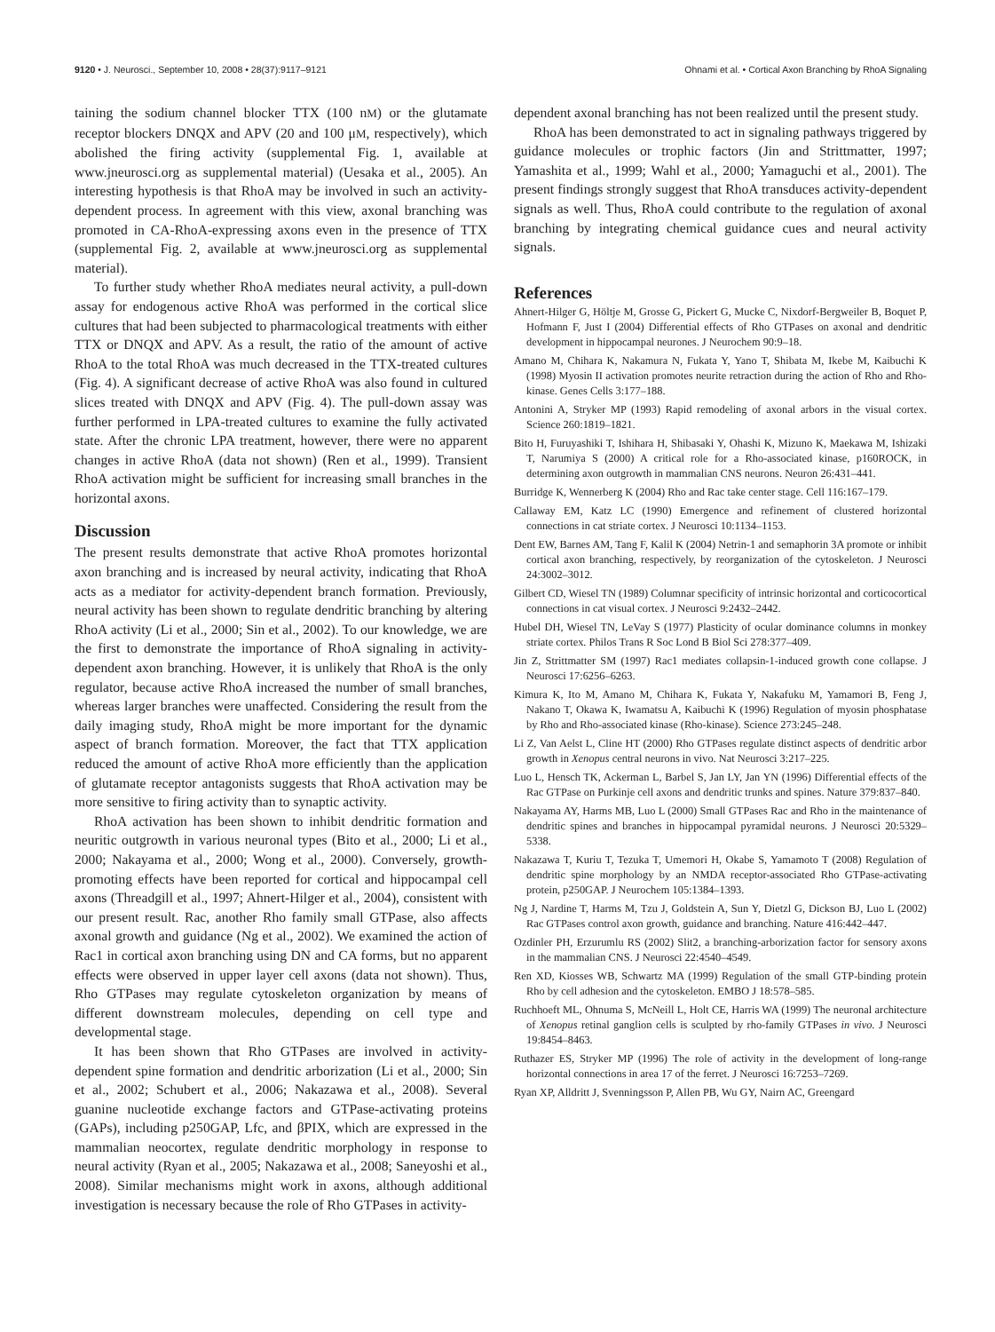9120 • J. Neurosci., September 10, 2008 • 28(37):9117–9121 Ohnami et al. • Cortical Axon Branching by RhoA Signaling
taining the sodium channel blocker TTX (100 nM) or the glutamate receptor blockers DNQX and APV (20 and 100 μM, respectively), which abolished the firing activity (supplemental Fig. 1, available at www.jneurosci.org as supplemental material) (Uesaka et al., 2005). An interesting hypothesis is that RhoA may be involved in such an activity-dependent process. In agreement with this view, axonal branching was promoted in CA-RhoA-expressing axons even in the presence of TTX (supplemental Fig. 2, available at www.jneurosci.org as supplemental material).
To further study whether RhoA mediates neural activity, a pull-down assay for endogenous active RhoA was performed in the cortical slice cultures that had been subjected to pharmacological treatments with either TTX or DNQX and APV. As a result, the ratio of the amount of active RhoA to the total RhoA was much decreased in the TTX-treated cultures (Fig. 4). A significant decrease of active RhoA was also found in cultured slices treated with DNQX and APV (Fig. 4). The pull-down assay was further performed in LPA-treated cultures to examine the fully activated state. After the chronic LPA treatment, however, there were no apparent changes in active RhoA (data not shown) (Ren et al., 1999). Transient RhoA activation might be sufficient for increasing small branches in the horizontal axons.
Discussion
The present results demonstrate that active RhoA promotes horizontal axon branching and is increased by neural activity, indicating that RhoA acts as a mediator for activity-dependent branch formation. Previously, neural activity has been shown to regulate dendritic branching by altering RhoA activity (Li et al., 2000; Sin et al., 2002). To our knowledge, we are the first to demonstrate the importance of RhoA signaling in activity-dependent axon branching. However, it is unlikely that RhoA is the only regulator, because active RhoA increased the number of small branches, whereas larger branches were unaffected. Considering the result from the daily imaging study, RhoA might be more important for the dynamic aspect of branch formation. Moreover, the fact that TTX application reduced the amount of active RhoA more efficiently than the application of glutamate receptor antagonists suggests that RhoA activation may be more sensitive to firing activity than to synaptic activity.
RhoA activation has been shown to inhibit dendritic formation and neuritic outgrowth in various neuronal types (Bito et al., 2000; Li et al., 2000; Nakayama et al., 2000; Wong et al., 2000). Conversely, growth-promoting effects have been reported for cortical and hippocampal cell axons (Threadgill et al., 1997; Ahnert-Hilger et al., 2004), consistent with our present result. Rac, another Rho family small GTPase, also affects axonal growth and guidance (Ng et al., 2002). We examined the action of Rac1 in cortical axon branching using DN and CA forms, but no apparent effects were observed in upper layer cell axons (data not shown). Thus, Rho GTPases may regulate cytoskeleton organization by means of different downstream molecules, depending on cell type and developmental stage.
It has been shown that Rho GTPases are involved in activity-dependent spine formation and dendritic arborization (Li et al., 2000; Sin et al., 2002; Schubert et al., 2006; Nakazawa et al., 2008). Several guanine nucleotide exchange factors and GTPase-activating proteins (GAPs), including p250GAP, Lfc, and βPIX, which are expressed in the mammalian neocortex, regulate dendritic morphology in response to neural activity (Ryan et al., 2005; Nakazawa et al., 2008; Saneyoshi et al., 2008). Similar mechanisms might work in axons, although additional investigation is necessary because the role of Rho GTPases in activity-
dependent axonal branching has not been realized until the present study.
RhoA has been demonstrated to act in signaling pathways triggered by guidance molecules or trophic factors (Jin and Strittmatter, 1997; Yamashita et al., 1999; Wahl et al., 2000; Yamaguchi et al., 2001). The present findings strongly suggest that RhoA transduces activity-dependent signals as well. Thus, RhoA could contribute to the regulation of axonal branching by integrating chemical guidance cues and neural activity signals.
References
Ahnert-Hilger G, Höltje M, Grosse G, Pickert G, Mucke C, Nixdorf-Bergweiler B, Boquet P, Hofmann F, Just I (2004) Differential effects of Rho GTPases on axonal and dendritic development in hippocampal neurones. J Neurochem 90:9–18.
Amano M, Chihara K, Nakamura N, Fukata Y, Yano T, Shibata M, Ikebe M, Kaibuchi K (1998) Myosin II activation promotes neurite retraction during the action of Rho and Rho-kinase. Genes Cells 3:177–188.
Antonini A, Stryker MP (1993) Rapid remodeling of axonal arbors in the visual cortex. Science 260:1819–1821.
Bito H, Furuyashiki T, Ishihara H, Shibasaki Y, Ohashi K, Mizuno K, Maekawa M, Ishizaki T, Narumiya S (2000) A critical role for a Rho-associated kinase, p160ROCK, in determining axon outgrowth in mammalian CNS neurons. Neuron 26:431–441.
Burridge K, Wennerberg K (2004) Rho and Rac take center stage. Cell 116:167–179.
Callaway EM, Katz LC (1990) Emergence and refinement of clustered horizontal connections in cat striate cortex. J Neurosci 10:1134–1153.
Dent EW, Barnes AM, Tang F, Kalil K (2004) Netrin-1 and semaphorin 3A promote or inhibit cortical axon branching, respectively, by reorganization of the cytoskeleton. J Neurosci 24:3002–3012.
Gilbert CD, Wiesel TN (1989) Columnar specificity of intrinsic horizontal and corticocortical connections in cat visual cortex. J Neurosci 9:2432–2442.
Hubel DH, Wiesel TN, LeVay S (1977) Plasticity of ocular dominance columns in monkey striate cortex. Philos Trans R Soc Lond B Biol Sci 278:377–409.
Jin Z, Strittmatter SM (1997) Rac1 mediates collapsin-1-induced growth cone collapse. J Neurosci 17:6256–6263.
Kimura K, Ito M, Amano M, Chihara K, Fukata Y, Nakafuku M, Yamamori B, Feng J, Nakano T, Okawa K, Iwamatsu A, Kaibuchi K (1996) Regulation of myosin phosphatase by Rho and Rho-associated kinase (Rho-kinase). Science 273:245–248.
Li Z, Van Aelst L, Cline HT (2000) Rho GTPases regulate distinct aspects of dendritic arbor growth in Xenopus central neurons in vivo. Nat Neurosci 3:217–225.
Luo L, Hensch TK, Ackerman L, Barbel S, Jan LY, Jan YN (1996) Differential effects of the Rac GTPase on Purkinje cell axons and dendritic trunks and spines. Nature 379:837–840.
Nakayama AY, Harms MB, Luo L (2000) Small GTPases Rac and Rho in the maintenance of dendritic spines and branches in hippocampal pyramidal neurons. J Neurosci 20:5329–5338.
Nakazawa T, Kuriu T, Tezuka T, Umemori H, Okabe S, Yamamoto T (2008) Regulation of dendritic spine morphology by an NMDA receptor-associated Rho GTPase-activating protein, p250GAP. J Neurochem 105:1384–1393.
Ng J, Nardine T, Harms M, Tzu J, Goldstein A, Sun Y, Dietzl G, Dickson BJ, Luo L (2002) Rac GTPases control axon growth, guidance and branching. Nature 416:442–447.
Ozdinler PH, Erzurumlu RS (2002) Slit2, a branching-arborization factor for sensory axons in the mammalian CNS. J Neurosci 22:4540–4549.
Ren XD, Kiosses WB, Schwartz MA (1999) Regulation of the small GTP-binding protein Rho by cell adhesion and the cytoskeleton. EMBO J 18:578–585.
Ruchhoeft ML, Ohnuma S, McNeill L, Holt CE, Harris WA (1999) The neuronal architecture of Xenopus retinal ganglion cells is sculpted by rho-family GTPases in vivo. J Neurosci 19:8454–8463.
Ruthazer ES, Stryker MP (1996) The role of activity in the development of long-range horizontal connections in area 17 of the ferret. J Neurosci 16:7253–7269.
Ryan XP, Alldritt J, Svenningsson P, Allen PB, Wu GY, Nairn AC, Greengard